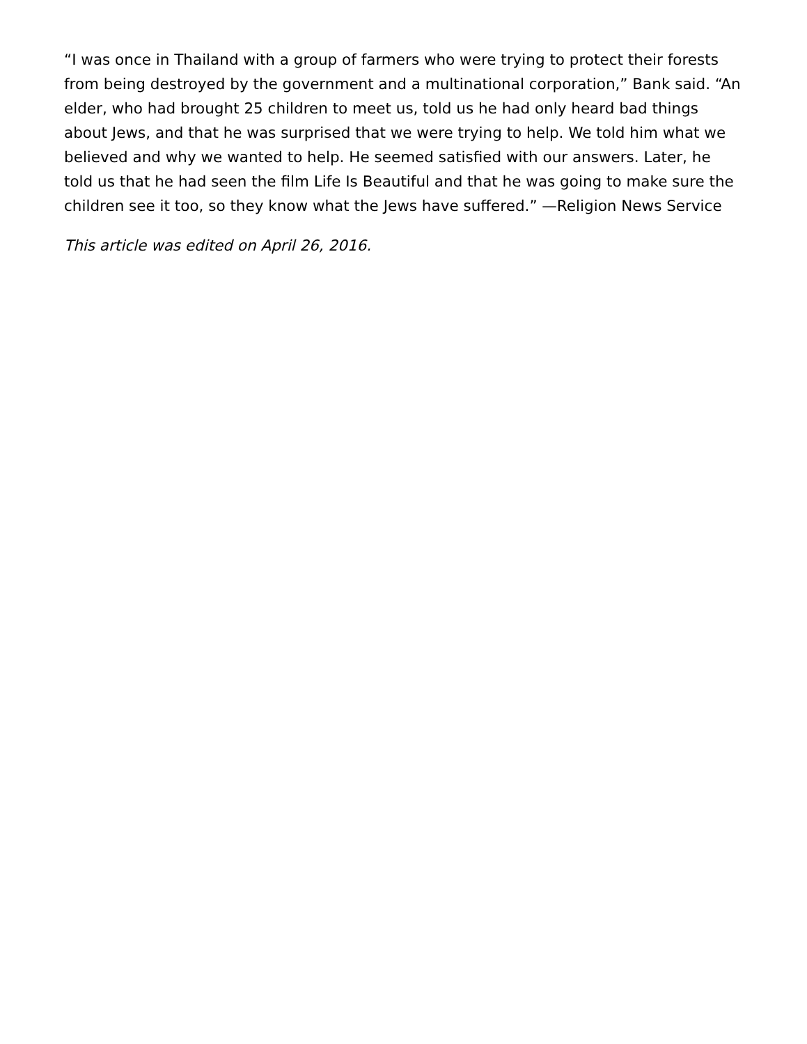“I was once in Thailand with a group of farmers who were trying to protect their forests from being destroyed by the government and a multinational corporation,” Bank said. “An elder, who had brought 25 children to meet us, told us he had only heard bad things about Jews, and that he was surprised that we were trying to help. We told him what we believed and why we wanted to help. He seemed satisfied with our answers. Later, he told us that he had seen the film Life Is Beautiful and that he was going to make sure the children see it too, so they know what the Jews have suffered.” —Religion News Service
This article was edited on April 26, 2016.